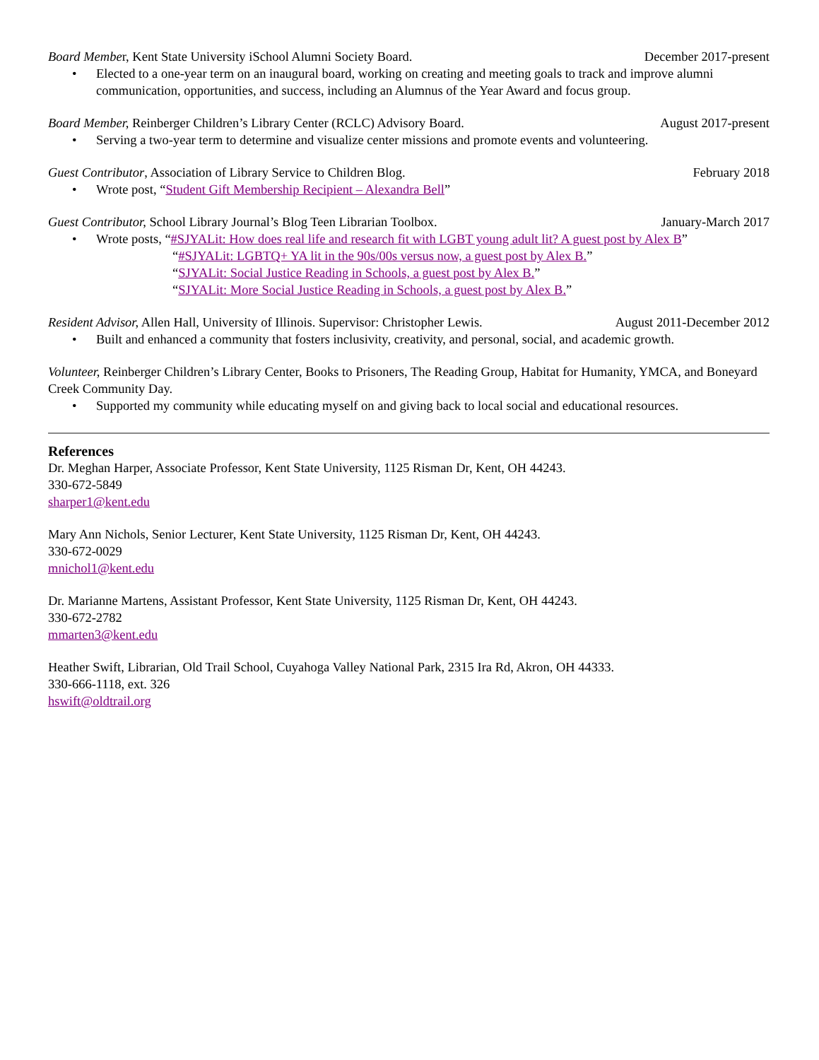Board Member, Kent State University iSchool Alumni Society Board. December 2017-present
• Elected to a one-year term on an inaugural board, working on creating and meeting goals to track and improve alumni communication, opportunities, and success, including an Alumnus of the Year Award and focus group.
Board Member, Reinberger Children’s Library Center (RCLC) Advisory Board. August 2017-present
• Serving a two-year term to determine and visualize center missions and promote events and volunteering.
Guest Contributor, Association of Library Service to Children Blog. February 2018
• Wrote post, “Student Gift Membership Recipient – Alexandra Bell”
Guest Contributor, School Library Journal’s Blog Teen Librarian Toolbox. January-March 2017
• Wrote posts, “#SJYALit: How does real life and research fit with LGBT young adult lit? A guest post by Alex B”
“#SJYALit: LGBTQ+ YA lit in the 90s/00s versus now, a guest post by Alex B.”
“SJYALit: Social Justice Reading in Schools, a guest post by Alex B.”
“SJYALit: More Social Justice Reading in Schools, a guest post by Alex B.”
Resident Advisor, Allen Hall, University of Illinois. Supervisor: Christopher Lewis. August 2011-December 2012
• Built and enhanced a community that fosters inclusivity, creativity, and personal, social, and academic growth.
Volunteer, Reinberger Children’s Library Center, Books to Prisoners, The Reading Group, Habitat for Humanity, YMCA, and Boneyard Creek Community Day.
• Supported my community while educating myself on and giving back to local social and educational resources.
References
Dr. Meghan Harper, Associate Professor, Kent State University, 1125 Risman Dr, Kent, OH 44243.
330-672-5849
sharper1@kent.edu
Mary Ann Nichols, Senior Lecturer, Kent State University, 1125 Risman Dr, Kent, OH 44243.
330-672-0029
mnichol1@kent.edu
Dr. Marianne Martens, Assistant Professor, Kent State University, 1125 Risman Dr, Kent, OH 44243.
330-672-2782
mmarten3@kent.edu
Heather Swift, Librarian, Old Trail School, Cuyahoga Valley National Park, 2315 Ira Rd, Akron, OH 44333.
330-666-1118, ext. 326
hswift@oldtrail.org